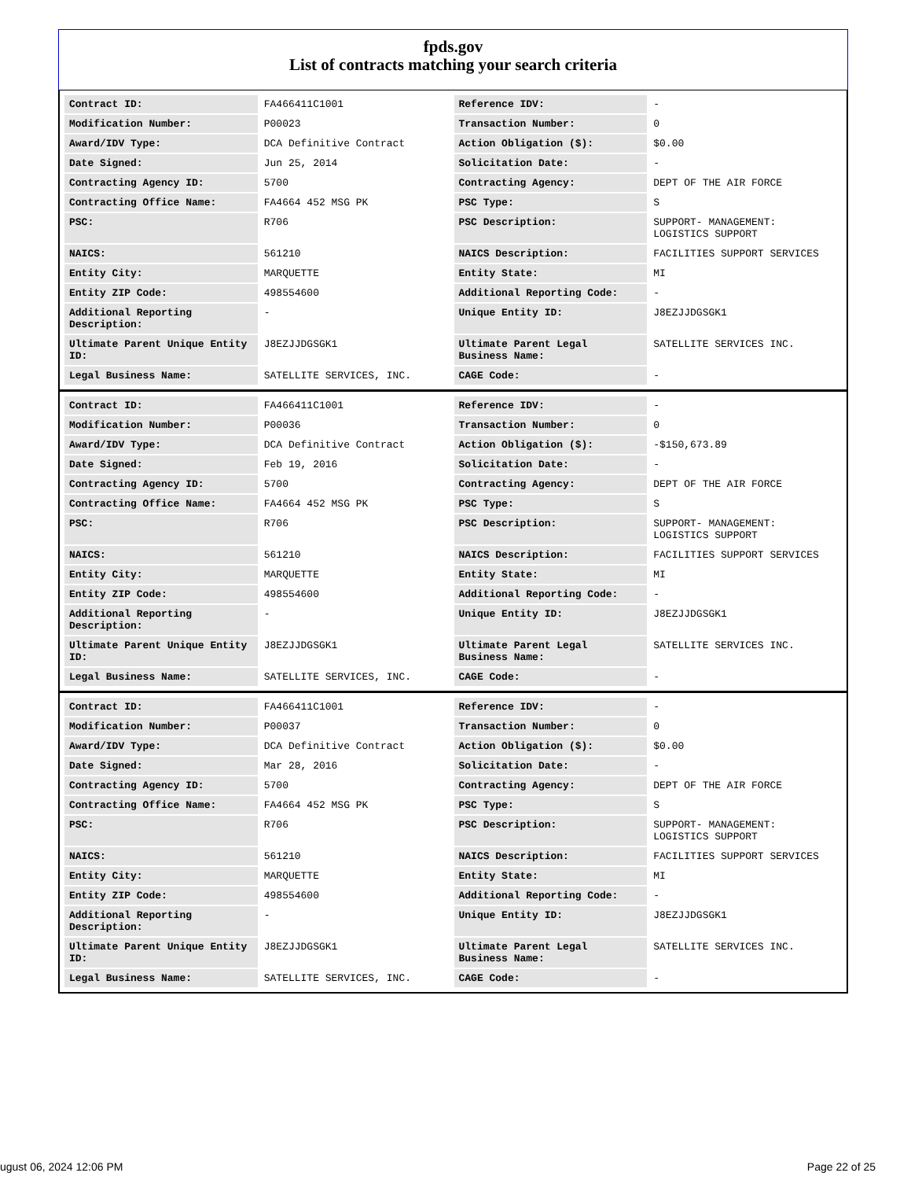fpds.gov
List of contracts matching your search criteria
| Contract ID: | FA466411C1001 | Reference IDV: | - |
| Modification Number: | P00023 | Transaction Number: | 0 |
| Award/IDV Type: | DCA Definitive Contract | Action Obligation ($): | $0.00 |
| Date Signed: | Jun 25, 2014 | Solicitation Date: | - |
| Contracting Agency ID: | 5700 | Contracting Agency: | DEPT OF THE AIR FORCE |
| Contracting Office Name: | FA4664 452 MSG PK | PSC Type: | S |
| PSC: | R706 | PSC Description: | SUPPORT- MANAGEMENT: LOGISTICS SUPPORT |
| NAICS: | 561210 | NAICS Description: | FACILITIES SUPPORT SERVICES |
| Entity City: | MARQUETTE | Entity State: | MI |
| Entity ZIP Code: | 498554600 | Additional Reporting Code: | - |
| Additional Reporting Description: | - | Unique Entity ID: | J8EZJJDGSGK1 |
| Ultimate Parent Unique Entity ID: | J8EZJJDGSGK1 | Ultimate Parent Legal Business Name: | SATELLITE SERVICES INC. |
| Legal Business Name: | SATELLITE SERVICES, INC. | CAGE Code: | - |
| Contract ID: | FA466411C1001 | Reference IDV: | - |
| Modification Number: | P00036 | Transaction Number: | 0 |
| Award/IDV Type: | DCA Definitive Contract | Action Obligation ($): | -$150,673.89 |
| Date Signed: | Feb 19, 2016 | Solicitation Date: | - |
| Contracting Agency ID: | 5700 | Contracting Agency: | DEPT OF THE AIR FORCE |
| Contracting Office Name: | FA4664 452 MSG PK | PSC Type: | S |
| PSC: | R706 | PSC Description: | SUPPORT- MANAGEMENT: LOGISTICS SUPPORT |
| NAICS: | 561210 | NAICS Description: | FACILITIES SUPPORT SERVICES |
| Entity City: | MARQUETTE | Entity State: | MI |
| Entity ZIP Code: | 498554600 | Additional Reporting Code: | - |
| Additional Reporting Description: | - | Unique Entity ID: | J8EZJJDGSGK1 |
| Ultimate Parent Unique Entity ID: | J8EZJJDGSGK1 | Ultimate Parent Legal Business Name: | SATELLITE SERVICES INC. |
| Legal Business Name: | SATELLITE SERVICES, INC. | CAGE Code: | - |
| Contract ID: | FA466411C1001 | Reference IDV: | - |
| Modification Number: | P00037 | Transaction Number: | 0 |
| Award/IDV Type: | DCA Definitive Contract | Action Obligation ($): | $0.00 |
| Date Signed: | Mar 28, 2016 | Solicitation Date: | - |
| Contracting Agency ID: | 5700 | Contracting Agency: | DEPT OF THE AIR FORCE |
| Contracting Office Name: | FA4664 452 MSG PK | PSC Type: | S |
| PSC: | R706 | PSC Description: | SUPPORT- MANAGEMENT: LOGISTICS SUPPORT |
| NAICS: | 561210 | NAICS Description: | FACILITIES SUPPORT SERVICES |
| Entity City: | MARQUETTE | Entity State: | MI |
| Entity ZIP Code: | 498554600 | Additional Reporting Code: | - |
| Additional Reporting Description: | - | Unique Entity ID: | J8EZJJDGSGK1 |
| Ultimate Parent Unique Entity ID: | J8EZJJDGSGK1 | Ultimate Parent Legal Business Name: | SATELLITE SERVICES INC. |
| Legal Business Name: | SATELLITE SERVICES, INC. | CAGE Code: | - |
ugust 06, 2024 12:06 PM Page 22 of 25